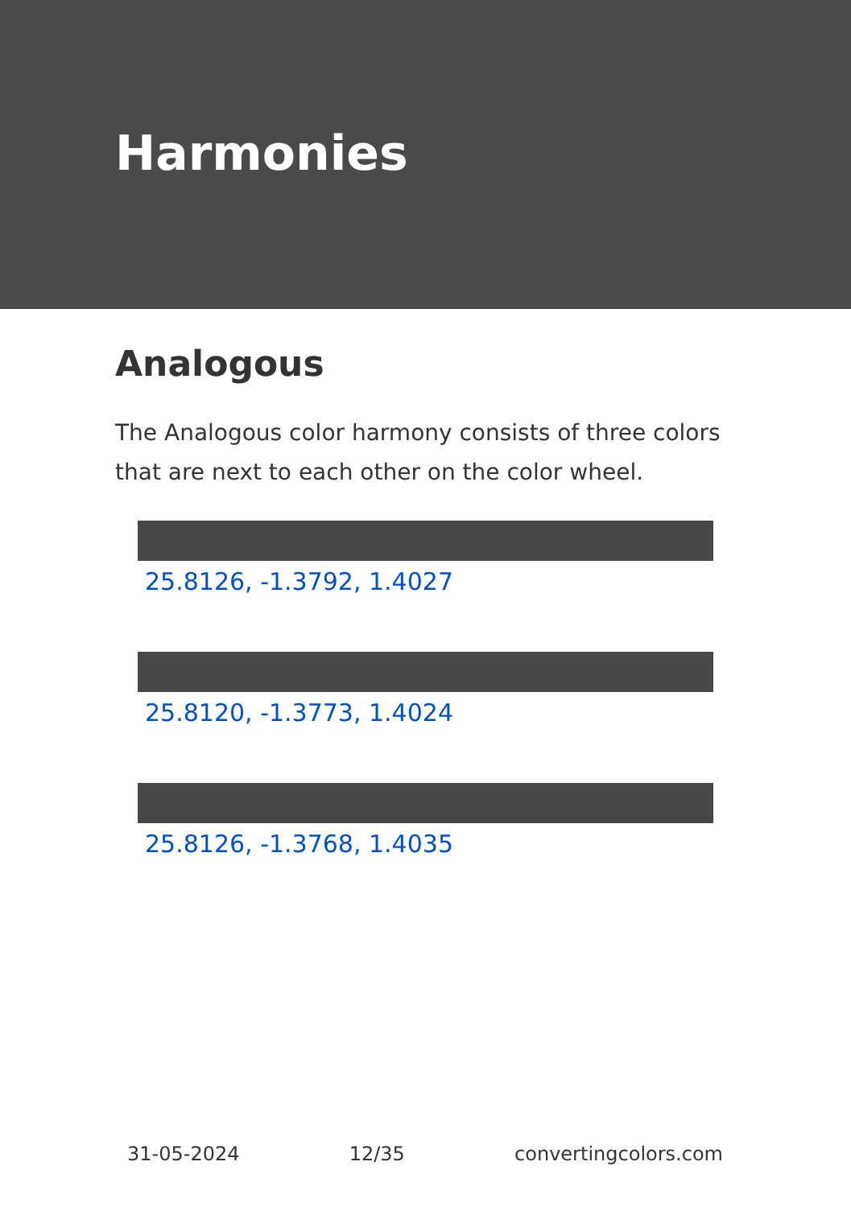Harmonies
Analogous
The Analogous color harmony consists of three colors that are next to each other on the color wheel.
25.8126, -1.3792, 1.4027
25.8120, -1.3773, 1.4024
25.8126, -1.3768, 1.4035
31-05-2024 12/35 convertingcolors.com